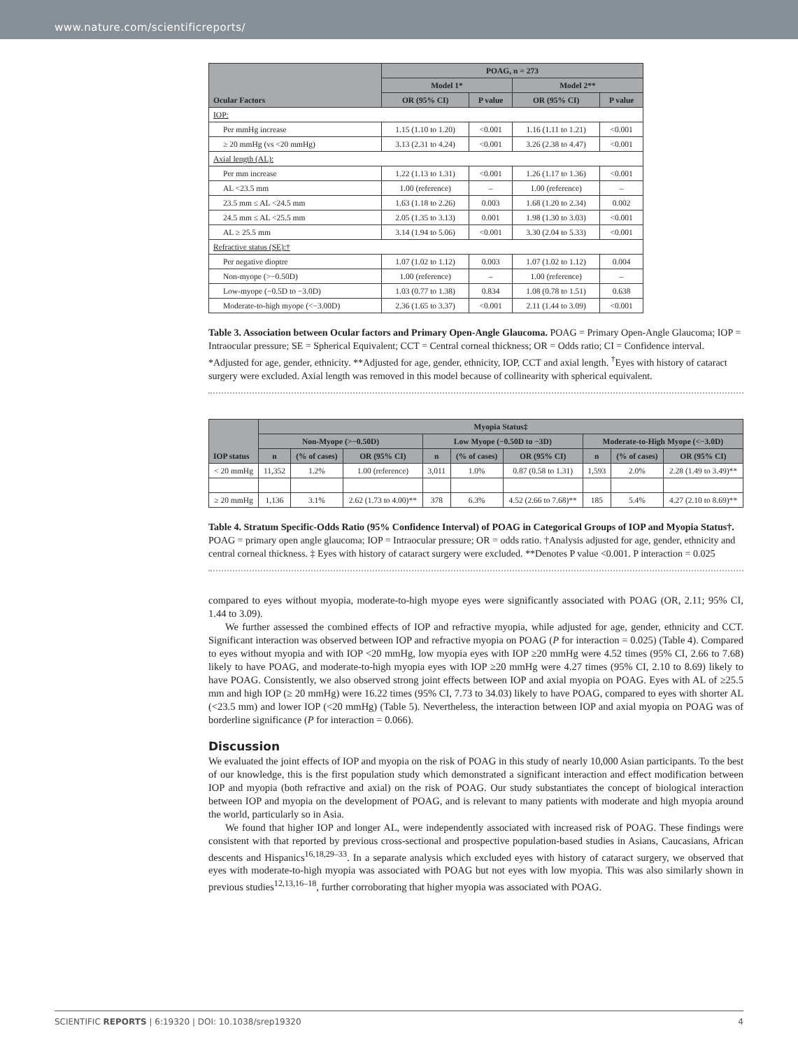www.nature.com/scientificreports/
| Ocular Factors | POAG, n = 273 | | | |
| --- | --- | --- | --- | --- |
| | Model 1* | | Model 2** | |
| | OR (95% CI) | P value | OR (95% CI) | P value |
| IOP: | | | | |
| Per mmHg increase | 1.15 (1.10 to 1.20) | <0.001 | 1.16 (1.11 to 1.21) | <0.001 |
| ≥ 20 mmHg (vs <20 mmHg) | 3.13 (2.31 to 4.24) | <0.001 | 3.26 (2.38 to 4.47) | <0.001 |
| Axial length (AL): | | | | |
| Per mm increase | 1.22 (1.13 to 1.31) | <0.001 | 1.26 (1.17 to 1.36) | <0.001 |
| AL <23.5 mm | 1.00 (reference) | – | 1.00 (reference) | – |
| 23.5 mm ≤ AL <24.5 mm | 1.63 (1.18 to 2.26) | 0.003 | 1.68 (1.20 to 2.34) | 0.002 |
| 24.5 mm ≤ AL <25.5 mm | 2.05 (1.35 to 3.13) | 0.001 | 1.98 (1.30 to 3.03) | <0.001 |
| AL ≥ 25.5 mm | 3.14 (1.94 to 5.06) | <0.001 | 3.30 (2.04 to 5.33) | <0.001 |
| Refractive status (SE):† | | | | |
| Per negative dioptre | 1.07 (1.02 to 1.12) | 0.003 | 1.07 (1.02 to 1.12) | 0.004 |
| Non-myope (>−0.50D) | 1.00 (reference) | – | 1.00 (reference) | – |
| Low-myope (−0.5D to −3.0D) | 1.03 (0.77 to 1.38) | 0.834 | 1.08 (0.78 to 1.51) | 0.638 |
| Moderate-to-high myope (<−3.00D) | 2.36 (1.65 to 3.37) | <0.001 | 2.11 (1.44 to 3.09) | <0.001 |
Table 3. Association between Ocular factors and Primary Open-Angle Glaucoma. POAG = Primary Open-Angle Glaucoma; IOP = Intraocular pressure; SE = Spherical Equivalent; CCT = Central corneal thickness; OR = Odds ratio; CI = Confidence interval. *Adjusted for age, gender, ethnicity. **Adjusted for age, gender, ethnicity, IOP, CCT and axial length. <sup>†</sup>Eyes with history of cataract surgery were excluded. Axial length was removed in this model because of collinearity with spherical equivalent.
| IOP status | Myopia Status‡ | | | | | | | | |
| --- | --- | --- | --- | --- | --- | --- | --- | --- | --- |
| | Non-Myope (>−0.50D) | | | Low Myope (−0.50D to −3D) | | | Moderate-to-High Myope (<−3.0D) | | |
| | n | (% of cases) | OR (95% CI) | n | (% of cases) | OR (95% CI) | n | (% of cases) | OR (95% CI) |
| < 20 mmHg | 11,352 | 1.2% | 1.00 (reference) | 3,011 | 1.0% | 0.87 (0.58 to 1.31) | 1,593 | 2.0% | 2.28 (1.49 to 3.49)** |
| ≥ 20 mmHg | 1,136 | 3.1% | 2.62 (1.73 to 4.00)** | 378 | 6.3% | 4.52 (2.66 to 7.68)** | 185 | 5.4% | 4.27 (2.10 to 8.69)** |
Table 4. Stratum Specific-Odds Ratio (95% Confidence Interval) of POAG in Categorical Groups of IOP and Myopia Status†. POAG = primary open angle glaucoma; IOP = Intraocular pressure; OR = odds ratio. †Analysis adjusted for age, gender, ethnicity and central corneal thickness. ‡ Eyes with history of cataract surgery were excluded. **Denotes P value <0.001. P interaction = 0.025
compared to eyes without myopia, moderate-to-high myope eyes were significantly associated with POAG (OR, 2.11; 95% CI, 1.44 to 3.09).
We further assessed the combined effects of IOP and refractive myopia, while adjusted for age, gender, ethnicity and CCT. Significant interaction was observed between IOP and refractive myopia on POAG (P for interaction = 0.025) (Table 4). Compared to eyes without myopia and with IOP <20 mmHg, low myopia eyes with IOP ≥20 mmHg were 4.52 times (95% CI, 2.66 to 7.68) likely to have POAG, and moderate-to-high myopia eyes with IOP ≥20 mmHg were 4.27 times (95% CI, 2.10 to 8.69) likely to have POAG. Consistently, we also observed strong joint effects between IOP and axial myopia on POAG. Eyes with AL of ≥25.5 mm and high IOP (≥ 20 mmHg) were 16.22 times (95% CI, 7.73 to 34.03) likely to have POAG, compared to eyes with shorter AL (<23.5 mm) and lower IOP (<20 mmHg) (Table 5). Nevertheless, the interaction between IOP and axial myopia on POAG was of borderline significance (P for interaction = 0.066).
Discussion
We evaluated the joint effects of IOP and myopia on the risk of POAG in this study of nearly 10,000 Asian participants. To the best of our knowledge, this is the first population study which demonstrated a significant interaction and effect modification between IOP and myopia (both refractive and axial) on the risk of POAG. Our study substantiates the concept of biological interaction between IOP and myopia on the development of POAG, and is relevant to many patients with moderate and high myopia around the world, particularly so in Asia.
We found that higher IOP and longer AL, were independently associated with increased risk of POAG. These findings were consistent with that reported by previous cross-sectional and prospective population-based studies in Asians, Caucasians, African descents and Hispanics<sup>16,18,29–33</sup>. In a separate analysis which excluded eyes with history of cataract surgery, we observed that eyes with moderate-to-high myopia was associated with POAG but not eyes with low myopia. This was also similarly shown in previous studies<sup>12,13,16–18</sup>, further corroborating that higher myopia was associated with POAG.
SCIENTIFIC REPORTS | 6:19320 | DOI: 10.1038/srep19320 4